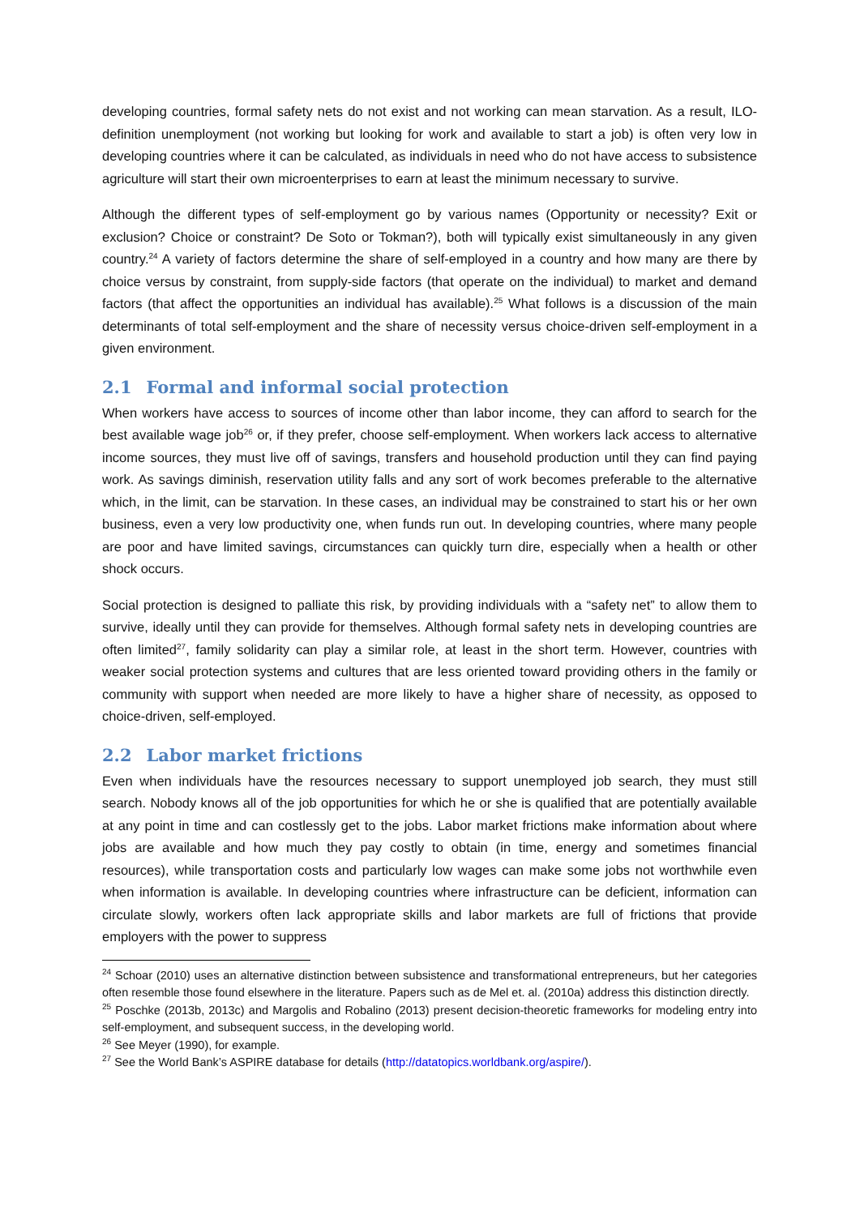developing countries, formal safety nets do not exist and not working can mean starvation. As a result, ILO-definition unemployment (not working but looking for work and available to start a job) is often very low in developing countries where it can be calculated, as individuals in need who do not have access to subsistence agriculture will start their own microenterprises to earn at least the minimum necessary to survive.
Although the different types of self-employment go by various names (Opportunity or necessity? Exit or exclusion? Choice or constraint? De Soto or Tokman?), both will typically exist simultaneously in any given country.<sup>24</sup> A variety of factors determine the share of self-employed in a country and how many are there by choice versus by constraint, from supply-side factors (that operate on the individual) to market and demand factors (that affect the opportunities an individual has available).<sup>25</sup> What follows is a discussion of the main determinants of total self-employment and the share of necessity versus choice-driven self-employment in a given environment.
2.1 Formal and informal social protection
When workers have access to sources of income other than labor income, they can afford to search for the best available wage job<sup>26</sup> or, if they prefer, choose self-employment. When workers lack access to alternative income sources, they must live off of savings, transfers and household production until they can find paying work. As savings diminish, reservation utility falls and any sort of work becomes preferable to the alternative which, in the limit, can be starvation. In these cases, an individual may be constrained to start his or her own business, even a very low productivity one, when funds run out. In developing countries, where many people are poor and have limited savings, circumstances can quickly turn dire, especially when a health or other shock occurs.
Social protection is designed to palliate this risk, by providing individuals with a “safety net” to allow them to survive, ideally until they can provide for themselves. Although formal safety nets in developing countries are often limited<sup>27</sup>, family solidarity can play a similar role, at least in the short term. However, countries with weaker social protection systems and cultures that are less oriented toward providing others in the family or community with support when needed are more likely to have a higher share of necessity, as opposed to choice-driven, self-employed.
2.2 Labor market frictions
Even when individuals have the resources necessary to support unemployed job search, they must still search. Nobody knows all of the job opportunities for which he or she is qualified that are potentially available at any point in time and can costlessly get to the jobs. Labor market frictions make information about where jobs are available and how much they pay costly to obtain (in time, energy and sometimes financial resources), while transportation costs and particularly low wages can make some jobs not worthwhile even when information is available. In developing countries where infrastructure can be deficient, information can circulate slowly, workers often lack appropriate skills and labor markets are full of frictions that provide employers with the power to suppress
<sup>24</sup> Schoar (2010) uses an alternative distinction between subsistence and transformational entrepreneurs, but her categories often resemble those found elsewhere in the literature. Papers such as de Mel et. al. (2010a) address this distinction directly.
<sup>25</sup> Poschke (2013b, 2013c) and Margolis and Robalino (2013) present decision-theoretic frameworks for modeling entry into self-employment, and subsequent success, in the developing world.
<sup>26</sup> See Meyer (1990), for example.
<sup>27</sup> See the World Bank’s ASPIRE database for details (http://datatopics.worldbank.org/aspire/).